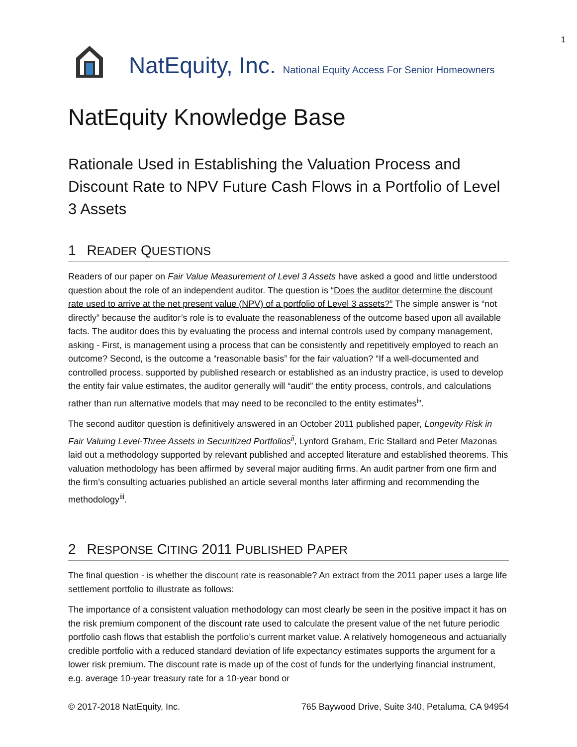1
NatEquity, Inc. National Equity Access For Senior Homeowners
NatEquity Knowledge Base
Rationale Used in Establishing the Valuation Process and Discount Rate to NPV Future Cash Flows in a Portfolio of Level 3 Assets
1 READER QUESTIONS
Readers of our paper on Fair Value Measurement of Level 3 Assets have asked a good and little understood question about the role of an independent auditor. The question is “Does the auditor determine the discount rate used to arrive at the net present value (NPV) of a portfolio of Level 3 assets?” The simple answer is “not directly” because the auditor’s role is to evaluate the reasonableness of the outcome based upon all available facts. The auditor does this by evaluating the process and internal controls used by company management, asking - First, is management using a process that can be consistently and repetitively employed to reach an outcome? Second, is the outcome a “reasonable basis” for the fair valuation? “If a well-documented and controlled process, supported by published research or established as an industry practice, is used to develop the entity fair value estimates, the auditor generally will “audit” the entity process, controls, and calculations rather than run alternative models that may need to be reconciled to the entity estimates<sup>i</sup>”.
The second auditor question is definitively answered in an October 2011 published paper, Longevity Risk in Fair Valuing Level-Three Assets in Securitized Portfolios<sup>ii</sup>, Lynford Graham, Eric Stallard and Peter Mazonas laid out a methodology supported by relevant published and accepted literature and established theorems. This valuation methodology has been affirmed by several major auditing firms. An audit partner from one firm and the firm’s consulting actuaries published an article several months later affirming and recommending the methodology<sup>iii</sup>.
2 RESPONSE CITING 2011 PUBLISHED PAPER
The final question - is whether the discount rate is reasonable? An extract from the 2011 paper uses a large life settlement portfolio to illustrate as follows:
The importance of a consistent valuation methodology can most clearly be seen in the positive impact it has on the risk premium component of the discount rate used to calculate the present value of the net future periodic portfolio cash flows that establish the portfolio’s current market value. A relatively homogeneous and actuarially credible portfolio with a reduced standard deviation of life expectancy estimates supports the argument for a lower risk premium. The discount rate is made up of the cost of funds for the underlying financial instrument, e.g. average 10-year treasury rate for a 10-year bond or
© 2017-2018 NatEquity, Inc. 765 Baywood Drive, Suite 340, Petaluma, CA 94954